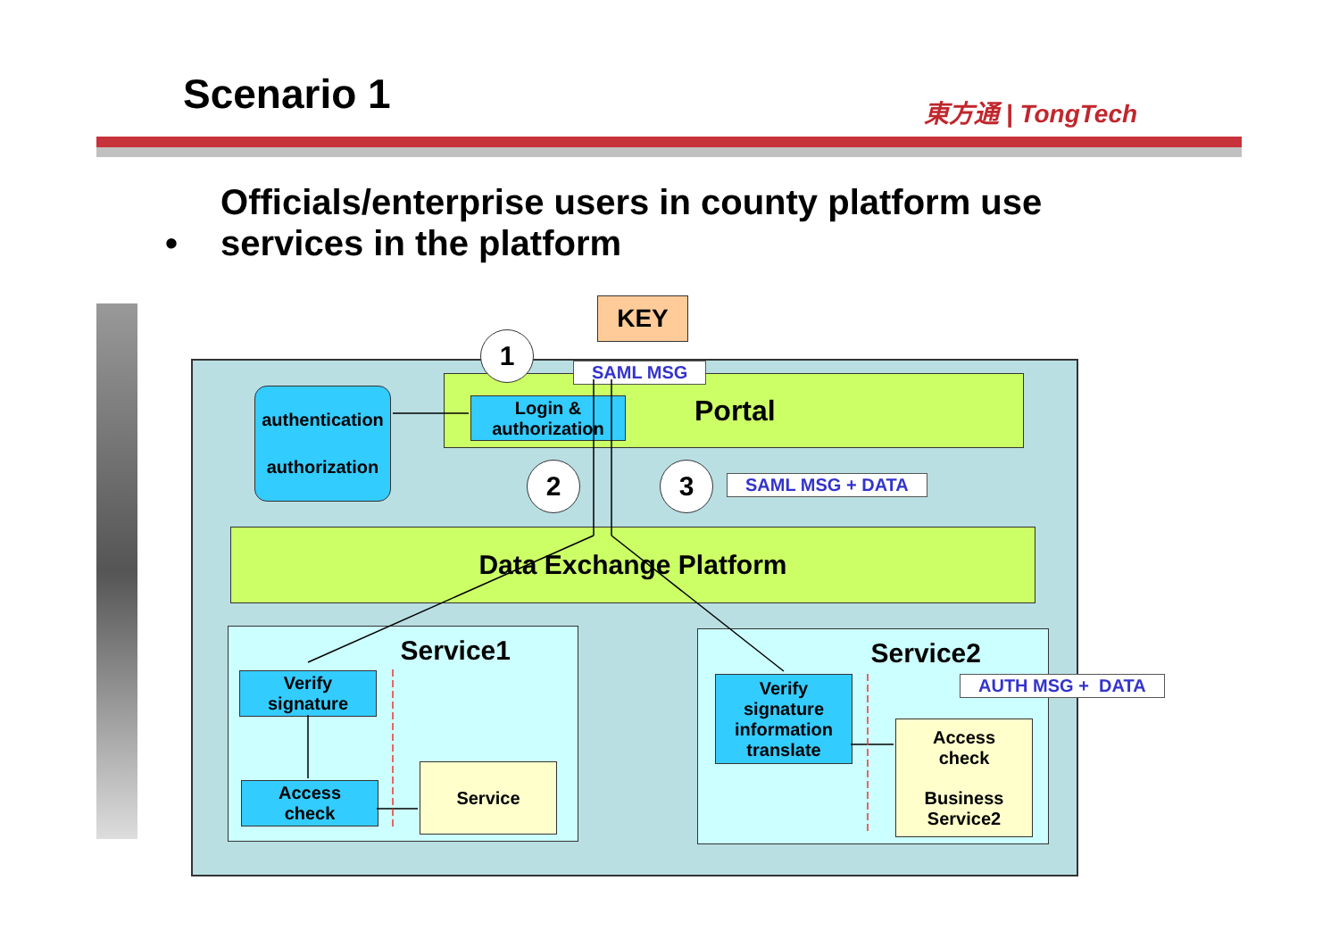Scenario 1 東方通 | TongTech
• Officials/enterprise users in county platform use
services in the platform
KEY
Portal
Login &
authorization
SAML MSG
authentication
authorization
1
2 3 SAML MSG + DATA
Data Exchange Platform
Service1
Verify
signature
Access
check
Service
Service2
Verify
signature
information
translate
Access
check
Business
Service2
AUTH MSG + DATA